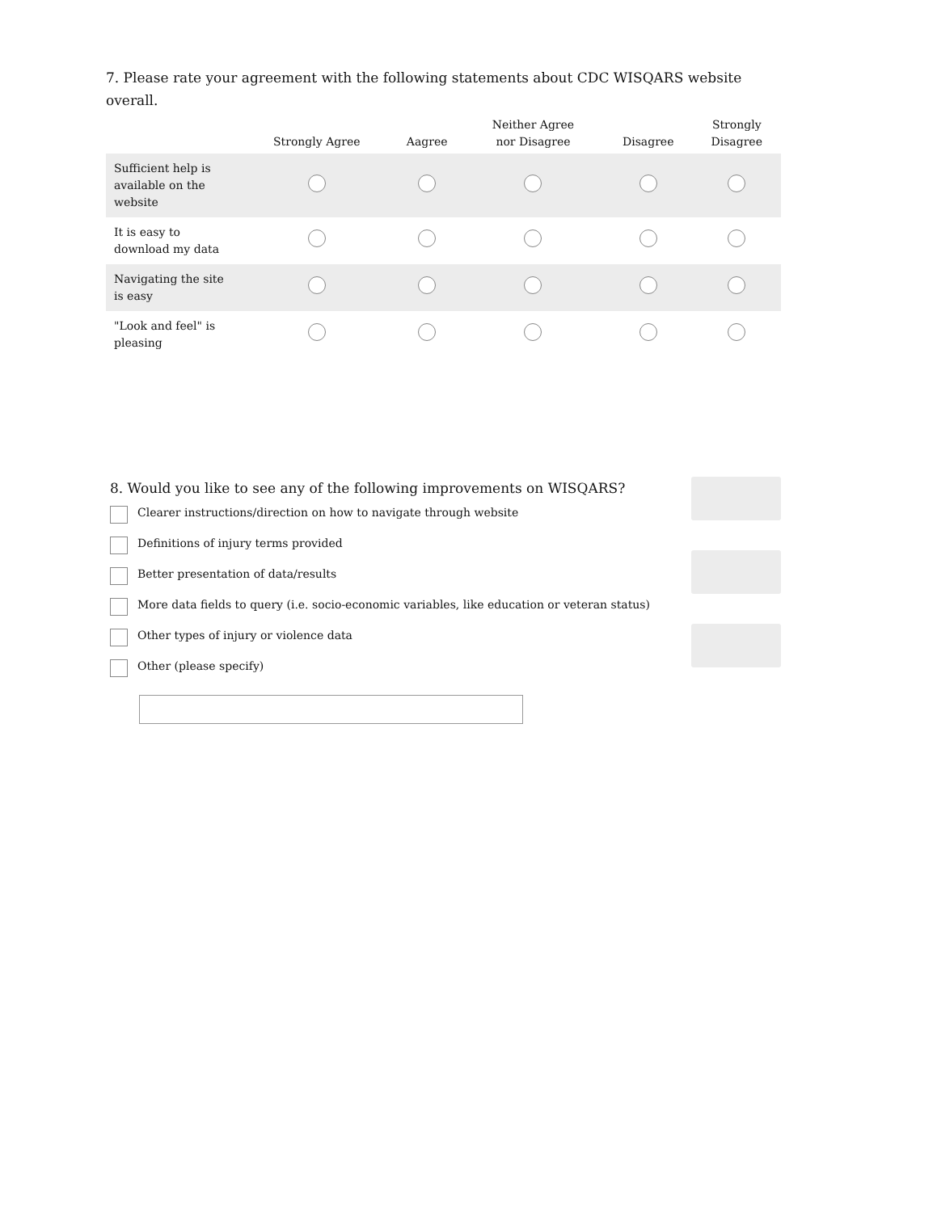7. Please rate your agreement with the following statements about CDC WISQARS website overall.
| | Strongly Agree | Aagree | Neither Agree nor Disagree | Disagree | Strongly Disagree |
| --- | --- | --- | --- | --- | --- |
| Sufficient help is available on the website | | | | | |
| It is easy to download my data | | | | | |
| Navigating the site is easy | | | | | |
| "Look and feel" is pleasing | | | | | |
8. Would you like to see any of the following improvements on WISQARS?
Clearer instructions/direction on how to navigate through website
Definitions of injury terms provided
Better presentation of data/results
More data fields to query (i.e. socio-economic variables, like education or veteran status)
Other types of injury or violence data
Other (please specify)